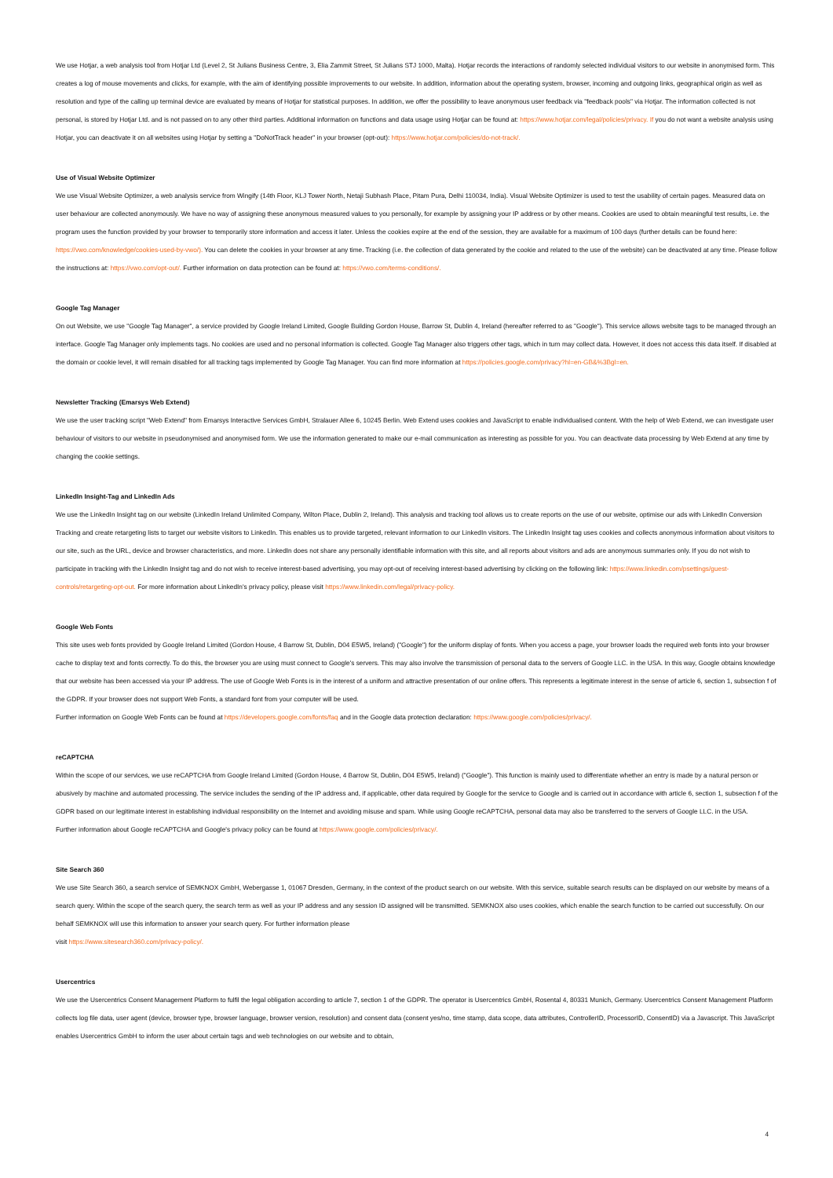We use Hotjar, a web analysis tool from Hotjar Ltd (Level 2, St Julians Business Centre, 3, Elia Zammit Street, St Julians STJ 1000, Malta). Hotjar records the interactions of randomly selected individual visitors to our website in anonymised form. This creates a log of mouse movements and clicks, for example, with the aim of identifying possible improvements to our website. In addition, information about the operating system, browser, incoming and outgoing links, geographical origin as well as resolution and type of the calling up terminal device are evaluated by means of Hotjar for statistical purposes. In addition, we offer the possibility to leave anonymous user feedback via "feedback pools" via Hotjar. The information collected is not personal, is stored by Hotjar Ltd. and is not passed on to any other third parties. Additional information on functions and data usage using Hotjar can be found at: https://www.hotjar.com/legal/policies/privacy. If you do not want a website analysis using Hotjar, you can deactivate it on all websites using Hotjar by setting a "DoNotTrack header" in your browser (opt-out): https://www.hotjar.com/policies/do-not-track/.
Use of Visual Website Optimizer
We use Visual Website Optimizer, a web analysis service from Wingify (14th Floor, KLJ Tower North, Netaji Subhash Place, Pitam Pura, Delhi 110034, India). Visual Website Optimizer is used to test the usability of certain pages. Measured data on user behaviour are collected anonymously. We have no way of assigning these anonymous measured values to you personally, for example by assigning your IP address or by other means. Cookies are used to obtain meaningful test results, i.e. the program uses the function provided by your browser to temporarily store information and access it later. Unless the cookies expire at the end of the session, they are available for a maximum of 100 days (further details can be found here: https://vwo.com/knowledge/cookies-used-by-vwo/). You can delete the cookies in your browser at any time. Tracking (i.e. the collection of data generated by the cookie and related to the use of the website) can be deactivated at any time. Please follow the instructions at: https://vwo.com/opt-out/. Further information on data protection can be found at: https://vwo.com/terms-conditions/.
Google Tag Manager
On out Website, we use "Google Tag Manager", a service provided by Google Ireland Limited, Google Building Gordon House, Barrow St, Dublin 4, Ireland (hereafter referred to as "Google"). This service allows website tags to be managed through an interface. Google Tag Manager only implements tags. No cookies are used and no personal information is collected. Google Tag Manager also triggers other tags, which in turn may collect data. However, it does not access this data itself. If disabled at the domain or cookie level, it will remain disabled for all tracking tags implemented by Google Tag Manager. You can find more information at https://policies.google.com/privacy?hl=en-GB&%3Bgl=en.
Newsletter Tracking (Emarsys Web Extend)
We use the user tracking script "Web Extend" from Emarsys Interactive Services GmbH, Stralauer Allee 6, 10245 Berlin. Web Extend uses cookies and JavaScript to enable individualised content. With the help of Web Extend, we can investigate user behaviour of visitors to our website in pseudonymised and anonymised form. We use the information generated to make our e-mail communication as interesting as possible for you. You can deactivate data processing by Web Extend at any time by changing the cookie settings.
LinkedIn Insight-Tag and LinkedIn Ads
We use the LinkedIn Insight tag on our website (LinkedIn Ireland Unlimited Company, Wilton Place, Dublin 2, Ireland). This analysis and tracking tool allows us to create reports on the use of our website, optimise our ads with LinkedIn Conversion Tracking and create retargeting lists to target our website visitors to LinkedIn. This enables us to provide targeted, relevant information to our LinkedIn visitors. The LinkedIn Insight tag uses cookies and collects anonymous information about visitors to our site, such as the URL, device and browser characteristics, and more. LinkedIn does not share any personally identifiable information with this site, and all reports about visitors and ads are anonymous summaries only. If you do not wish to participate in tracking with the LinkedIn Insight tag and do not wish to receive interest-based advertising, you may opt-out of receiving interest-based advertising by clicking on the following link: https://www.linkedin.com/psettings/guest-controls/retargeting-opt-out. For more information about LinkedIn's privacy policy, please visit https://www.linkedin.com/legal/privacy-policy.
Google Web Fonts
This site uses web fonts provided by Google Ireland Limited (Gordon House, 4 Barrow St, Dublin, D04 E5W5, Ireland) ("Google") for the uniform display of fonts. When you access a page, your browser loads the required web fonts into your browser cache to display text and fonts correctly. To do this, the browser you are using must connect to Google's servers. This may also involve the transmission of personal data to the servers of Google LLC. in the USA. In this way, Google obtains knowledge that our website has been accessed via your IP address. The use of Google Web Fonts is in the interest of a uniform and attractive presentation of our online offers. This represents a legitimate interest in the sense of article 6, section 1, subsection f of the GDPR. If your browser does not support Web Fonts, a standard font from your computer will be used.
Further information on Google Web Fonts can be found at https://developers.google.com/fonts/faq and in the Google data protection declaration: https://www.google.com/policies/privacy/.
reCAPTCHA
Within the scope of our services, we use reCAPTCHA from Google Ireland Limited (Gordon House, 4 Barrow St, Dublin, D04 E5W5, Ireland) ("Google"). This function is mainly used to differentiate whether an entry is made by a natural person or abusively by machine and automated processing. The service includes the sending of the IP address and, if applicable, other data required by Google for the service to Google and is carried out in accordance with article 6, section 1, subsection f of the GDPR based on our legitimate interest in establishing individual responsibility on the Internet and avoiding misuse and spam. While using Google reCAPTCHA, personal data may also be transferred to the servers of Google LLC. in the USA.
Further information about Google reCAPTCHA and Google's privacy policy can be found at https://www.google.com/policies/privacy/.
Site Search 360
We use Site Search 360, a search service of SEMKNOX GmbH, Webergasse 1, 01067 Dresden, Germany, in the context of the product search on our website. With this service, suitable search results can be displayed on our website by means of a search query. Within the scope of the search query, the search term as well as your IP address and any session ID assigned will be transmitted. SEMKNOX also uses cookies, which enable the search function to be carried out successfully. On our behalf SEMKNOX will use this information to answer your search query. For further information please
visit https://www.sitesearch360.com/privacy-policy/.
Usercentrics
We use the Usercentrics Consent Management Platform to fulfil the legal obligation according to article 7, section 1 of the GDPR. The operator is Usercentrics GmbH, Rosental 4, 80331 Munich, Germany. Usercentrics Consent Management Platform collects log file data, user agent (device, browser type, browser language, browser version, resolution) and consent data (consent yes/no, time stamp, data scope, data attributes, ControllerID, ProcessorID, ConsentID) via a Javascript. This JavaScript enables Usercentrics GmbH to inform the user about certain tags and web technologies on our website and to obtain,
4